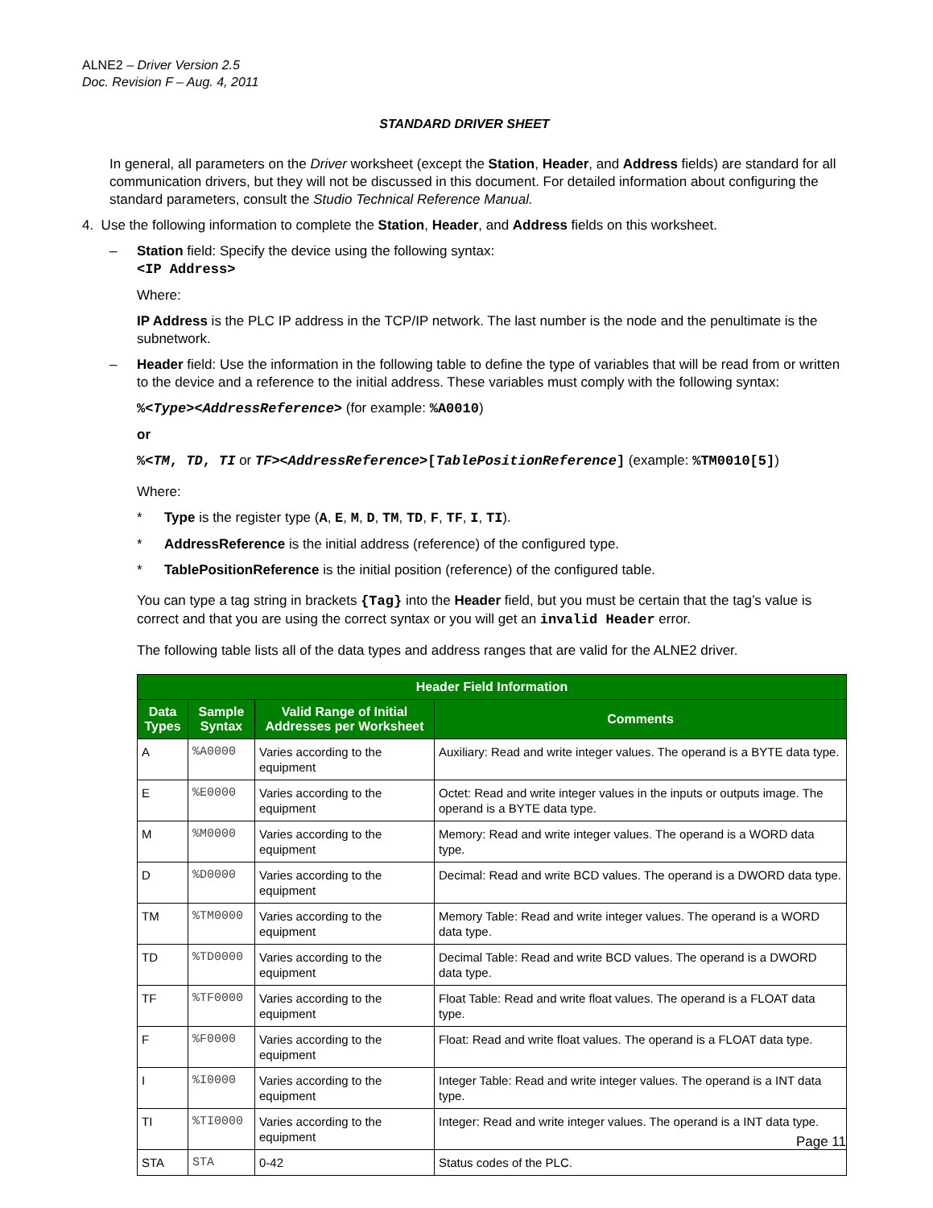ALNE2 – Driver Version 2.5
Doc. Revision F – Aug. 4, 2011
STANDARD DRIVER SHEET
In general, all parameters on the Driver worksheet (except the Station, Header, and Address fields) are standard for all communication drivers, but they will not be discussed in this document. For detailed information about configuring the standard parameters, consult the Studio Technical Reference Manual.
4. Use the following information to complete the Station, Header, and Address fields on this worksheet.
– Station field: Specify the device using the following syntax:
<IP Address>
Where:
IP Address is the PLC IP address in the TCP/IP network. The last number is the node and the penultimate is the subnetwork.
– Header field: Use the information in the following table to define the type of variables that will be read from or written to the device and a reference to the initial address. These variables must comply with the following syntax:
%<Type><AddressReference> (for example: %A0010)
or
%<TM, TD, TI or TF><AddressReference>[TablePositionReference] (example: %TM0010[5])
Where:
* Type is the register type (A, E, M, D, TM, TD, F, TF, I, TI).
* AddressReference is the initial address (reference) of the configured type.
* TablePositionReference is the initial position (reference) of the configured table.
You can type a tag string in brackets {Tag} into the Header field, but you must be certain that the tag’s value is correct and that you are using the correct syntax or you will get an invalid Header error.
The following table lists all of the data types and address ranges that are valid for the ALNE2 driver.
| Header Field Information | | | |
| --- | --- | --- | --- |
| Data Types | Sample Syntax | Valid Range of Initial Addresses per Worksheet | Comments |
| A | %A0000 | Varies according to the equipment | Auxiliary: Read and write integer values. The operand is a BYTE data type. |
| E | %E0000 | Varies according to the equipment | Octet: Read and write integer values in the inputs or outputs image. The operand is a BYTE data type. |
| M | %M0000 | Varies according to the equipment | Memory: Read and write integer values. The operand is a WORD data type. |
| D | %D0000 | Varies according to the equipment | Decimal: Read and write BCD values. The operand is a DWORD data type. |
| TM | %TM0000 | Varies according to the equipment | Memory Table: Read and write integer values. The operand is a WORD data type. |
| TD | %TD0000 | Varies according to the equipment | Decimal Table: Read and write BCD values. The operand is a DWORD data type. |
| TF | %TF0000 | Varies according to the equipment | Float Table: Read and write float values. The operand is a FLOAT data type. |
| F | %F0000 | Varies according to the equipment | Float: Read and write float values. The operand is a FLOAT data type. |
| I | %I0000 | Varies according to the equipment | Integer Table: Read and write integer values. The operand is a INT data type. |
| TI | %TI0000 | Varies according to the equipment | Integer: Read and write integer values. The operand is a INT data type. |
| STA | STA | 0-42 | Status codes of the PLC. |
Page 11